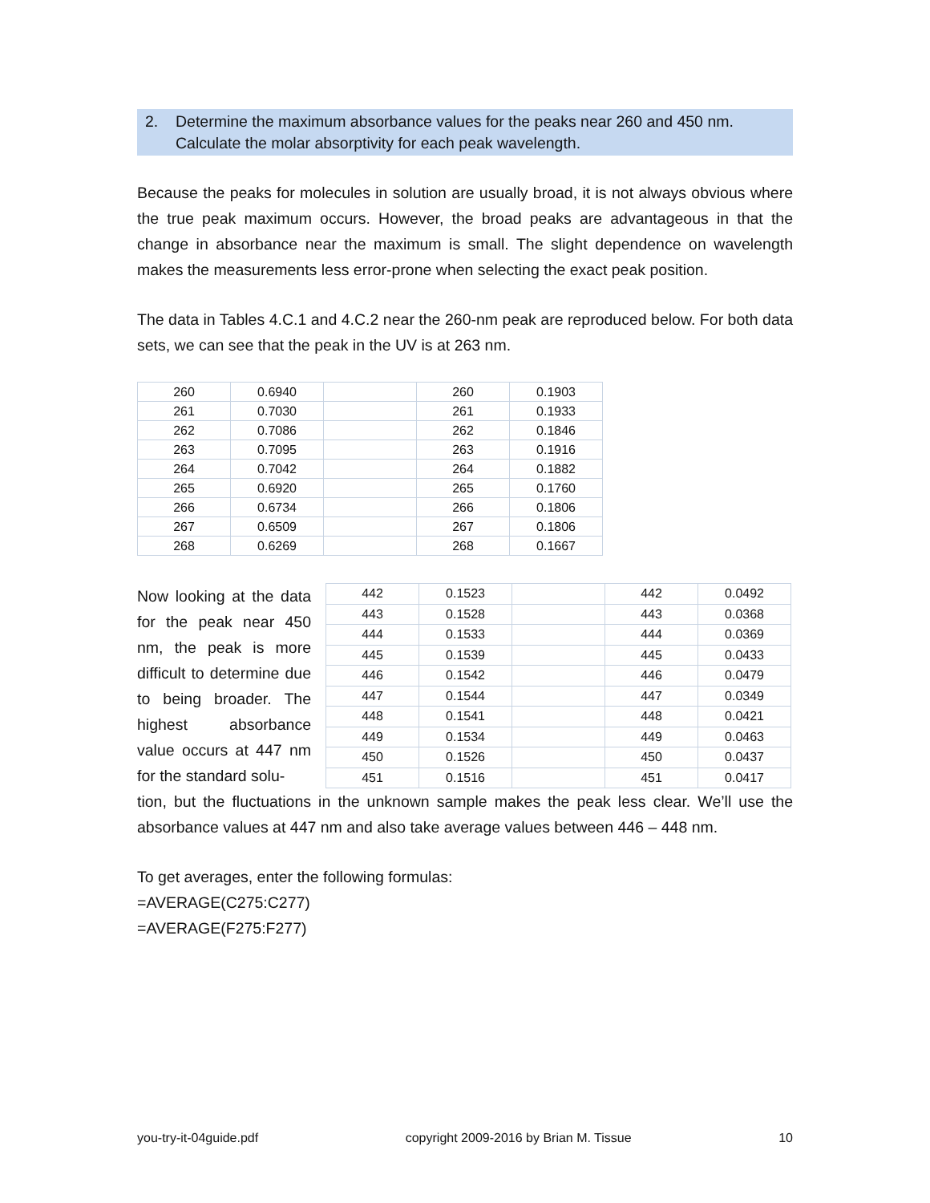2. Determine the maximum absorbance values for the peaks near 260 and 450 nm. Calculate the molar absorptivity for each peak wavelength.
Because the peaks for molecules in solution are usually broad, it is not always obvious where the true peak maximum occurs. However, the broad peaks are advantageous in that the change in absorbance near the maximum is small. The slight dependence on wavelength makes the measurements less error-prone when selecting the exact peak position.
The data in Tables 4.C.1 and 4.C.2 near the 260-nm peak are reproduced below. For both data sets, we can see that the peak in the UV is at 263 nm.
| 260 | 0.6940 | | 260 | 0.1903 |
| 261 | 0.7030 | | 261 | 0.1933 |
| 262 | 0.7086 | | 262 | 0.1846 |
| 263 | 0.7095 | | 263 | 0.1916 |
| 264 | 0.7042 | | 264 | 0.1882 |
| 265 | 0.6920 | | 265 | 0.1760 |
| 266 | 0.6734 | | 266 | 0.1806 |
| 267 | 0.6509 | | 267 | 0.1806 |
| 268 | 0.6269 | | 268 | 0.1667 |
Now looking at the data for the peak near 450 nm, the peak is more difficult to determine due to being broader. The highest absorbance value occurs at 447 nm for the standard solu-
| 442 | 0.1523 | | 442 | 0.0492 |
| 443 | 0.1528 | | 443 | 0.0368 |
| 444 | 0.1533 | | 444 | 0.0369 |
| 445 | 0.1539 | | 445 | 0.0433 |
| 446 | 0.1542 | | 446 | 0.0479 |
| 447 | 0.1544 | | 447 | 0.0349 |
| 448 | 0.1541 | | 448 | 0.0421 |
| 449 | 0.1534 | | 449 | 0.0463 |
| 450 | 0.1526 | | 450 | 0.0437 |
| 451 | 0.1516 | | 451 | 0.0417 |
tion, but the fluctuations in the unknown sample makes the peak less clear. We’ll use the absorbance values at 447 nm and also take average values between 446 – 448 nm.
To get averages, enter the following formulas:
=AVERAGE(C275:C277)
=AVERAGE(F275:F277)
you-try-it-04guide.pdf copyright 2009-2016 by Brian M. Tissue 10